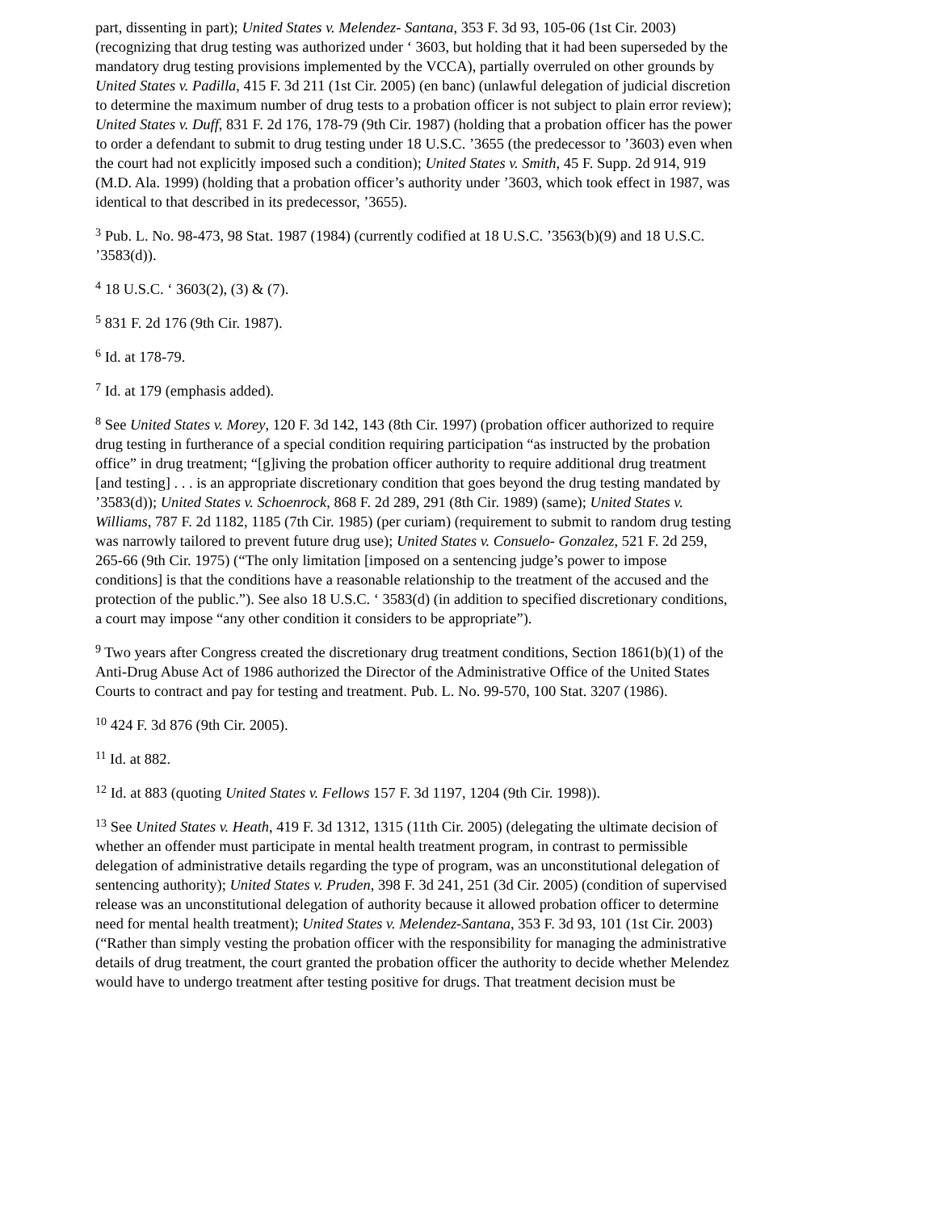part, dissenting in part); United States v. Melendez- Santana, 353 F. 3d 93, 105-06 (1st Cir. 2003) (recognizing that drug testing was authorized under ‘ 3603, but holding that it had been superseded by the mandatory drug testing provisions implemented by the VCCA), partially overruled on other grounds by United States v. Padilla, 415 F. 3d 211 (1st Cir. 2005) (en banc) (unlawful delegation of judicial discretion to determine the maximum number of drug tests to a probation officer is not subject to plain error review); United States v. Duff, 831 F. 2d 176, 178-79 (9th Cir. 1987) (holding that a probation officer has the power to order a defendant to submit to drug testing under 18 U.S.C. ’3655 (the predecessor to ’3603) even when the court had not explicitly imposed such a condition); United States v. Smith, 45 F. Supp. 2d 914, 919 (M.D. Ala. 1999) (holding that a probation officer’s authority under ’3603, which took effect in 1987, was identical to that described in its predecessor, ’3655).
<sup>3</sup> Pub. L. No. 98-473, 98 Stat. 1987 (1984) (currently codified at 18 U.S.C. ’3563(b)(9) and 18 U.S.C. ’3583(d)).
<sup>4</sup> 18 U.S.C. ‘ 3603(2), (3) & (7).
<sup>5</sup> 831 F. 2d 176 (9th Cir. 1987).
<sup>6</sup> Id. at 178-79.
<sup>7</sup> Id. at 179 (emphasis added).
<sup>8</sup> See United States v. Morey, 120 F. 3d 142, 143 (8th Cir. 1997) (probation officer authorized to require drug testing in furtherance of a special condition requiring participation “as instructed by the probation office” in drug treatment; “[g]iving the probation officer authority to require additional drug treatment [and testing] . . . is an appropriate discretionary condition that goes beyond the drug testing mandated by ’3583(d)); United States v. Schoenrock, 868 F. 2d 289, 291 (8th Cir. 1989) (same); United States v. Williams, 787 F. 2d 1182, 1185 (7th Cir. 1985) (per curiam) (requirement to submit to random drug testing was narrowly tailored to prevent future drug use); United States v. Consuelo- Gonzalez, 521 F. 2d 259, 265-66 (9th Cir. 1975) (“The only limitation [imposed on a sentencing judge’s power to impose conditions] is that the conditions have a reasonable relationship to the treatment of the accused and the protection of the public.”). See also 18 U.S.C. ‘ 3583(d) (in addition to specified discretionary conditions, a court may impose “any other condition it considers to be appropriate”).
<sup>9</sup> Two years after Congress created the discretionary drug treatment conditions, Section 1861(b)(1) of the Anti-Drug Abuse Act of 1986 authorized the Director of the Administrative Office of the United States Courts to contract and pay for testing and treatment. Pub. L. No. 99-570, 100 Stat. 3207 (1986).
<sup>10</sup> 424 F. 3d 876 (9th Cir. 2005).
<sup>11</sup> Id. at 882.
<sup>12</sup> Id. at 883 (quoting United States v. Fellows 157 F. 3d 1197, 1204 (9th Cir. 1998)).
<sup>13</sup> See United States v. Heath, 419 F. 3d 1312, 1315 (11th Cir. 2005) (delegating the ultimate decision of whether an offender must participate in mental health treatment program, in contrast to permissible delegation of administrative details regarding the type of program, was an unconstitutional delegation of sentencing authority); United States v. Pruden, 398 F. 3d 241, 251 (3d Cir. 2005) (condition of supervised release was an unconstitutional delegation of authority because it allowed probation officer to determine need for mental health treatment); United States v. Melendez-Santana, 353 F. 3d 93, 101 (1st Cir. 2003) (“Rather than simply vesting the probation officer with the responsibility for managing the administrative details of drug treatment, the court granted the probation officer the authority to decide whether Melendez would have to undergo treatment after testing positive for drugs. That treatment decision must be